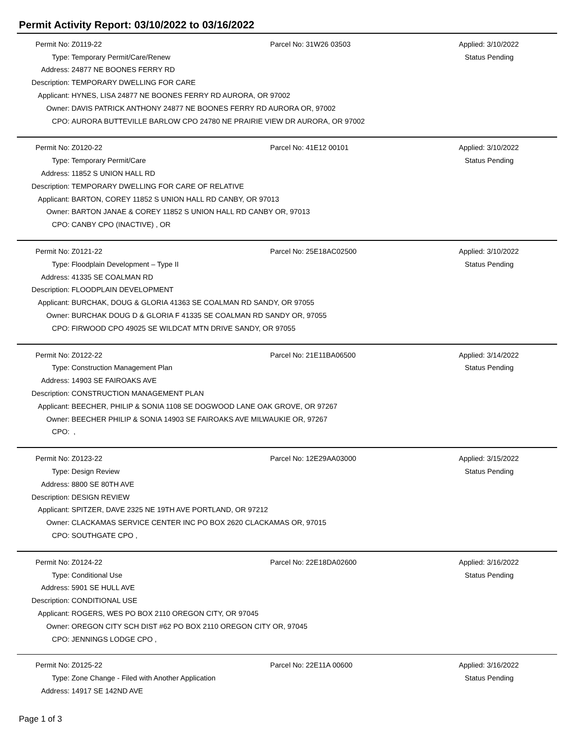Permit Activity Report: 03/10/2022 to 03/16/2022
| Permit No: | Z0119-22 | Parcel No: 31W26 03503 | Applied: 3/10/2022 |
| Type: | Temporary Permit/Care/Renew | | Status Pending |
| Address: | 24877 NE BOONES FERRY RD | | |
| Description: | TEMPORARY DWELLING FOR CARE | | |
| Applicant: | HYNES, LISA 24877 NE BOONES FERRY RD AURORA, OR 97002 | | |
| Owner: | DAVIS PATRICK ANTHONY 24877 NE BOONES FERRY RD AURORA OR, 97002 | | |
| CPO: | AURORA BUTTEVILLE BARLOW CPO 24780 NE PRAIRIE VIEW DR AURORA, OR 97002 | | |
| Permit No: | Z0120-22 | Parcel No: 41E12 00101 | Applied: 3/10/2022 |
| Type: | Temporary Permit/Care | | Status Pending |
| Address: | 11852 S UNION HALL RD | | |
| Description: | TEMPORARY DWELLING FOR CARE OF RELATIVE | | |
| Applicant: | BARTON, COREY 11852 S UNION HALL RD CANBY, OR 97013 | | |
| Owner: | BARTON JANAE & COREY 11852 S UNION HALL RD CANBY OR, 97013 | | |
| CPO: | CANBY CPO (INACTIVE) , OR | | |
| Permit No: | Z0121-22 | Parcel No: 25E18AC02500 | Applied: 3/10/2022 |
| Type: | Floodplain Development – Type II | | Status Pending |
| Address: | 41335 SE COALMAN RD | | |
| Description: | FLOODPLAIN DEVELOPMENT | | |
| Applicant: | BURCHAK, DOUG & GLORIA 41363 SE COALMAN RD SANDY, OR 97055 | | |
| Owner: | BURCHAK DOUG D & GLORIA F 41335 SE COALMAN RD SANDY OR, 97055 | | |
| CPO: | FIRWOOD CPO 49025 SE WILDCAT MTN DRIVE SANDY, OR 97055 | | |
| Permit No: | Z0122-22 | Parcel No: 21E11BA06500 | Applied: 3/14/2022 |
| Type: | Construction Management Plan | | Status Pending |
| Address: | 14903 SE FAIROAKS AVE | | |
| Description: | CONSTRUCTION MANAGEMENT PLAN | | |
| Applicant: | BEECHER, PHILIP & SONIA 1108 SE DOGWOOD LANE OAK GROVE, OR 97267 | | |
| Owner: | BEECHER PHILIP & SONIA 14903 SE FAIROAKS AVE MILWAUKIE OR, 97267 | | |
| CPO: | , | | |
| Permit No: | Z0123-22 | Parcel No: 12E29AA03000 | Applied: 3/15/2022 |
| Type: | Design Review | | Status Pending |
| Address: | 8800 SE 80TH AVE | | |
| Description: | DESIGN REVIEW | | |
| Applicant: | SPITZER, DAVE 2325 NE 19TH AVE PORTLAND, OR 97212 | | |
| Owner: | CLACKAMAS SERVICE CENTER INC PO BOX 2620 CLACKAMAS OR, 97015 | | |
| CPO: | SOUTHGATE CPO , | | |
| Permit No: | Z0124-22 | Parcel No: 22E18DA02600 | Applied: 3/16/2022 |
| Type: | Conditional Use | | Status Pending |
| Address: | 5901 SE HULL AVE | | |
| Description: | CONDITIONAL USE | | |
| Applicant: | ROGERS, WES PO BOX 2110 OREGON CITY, OR 97045 | | |
| Owner: | OREGON CITY SCH DIST #62 PO BOX 2110 OREGON CITY OR, 97045 | | |
| CPO: | JENNINGS LODGE CPO , | | |
| Permit No: | Z0125-22 | Parcel No: 22E11A 00600 | Applied: 3/16/2022 |
| Type: | Zone Change - Filed with Another Application | | Status Pending |
| Address: | 14917 SE 142ND AVE | | |
Page 1 of 3